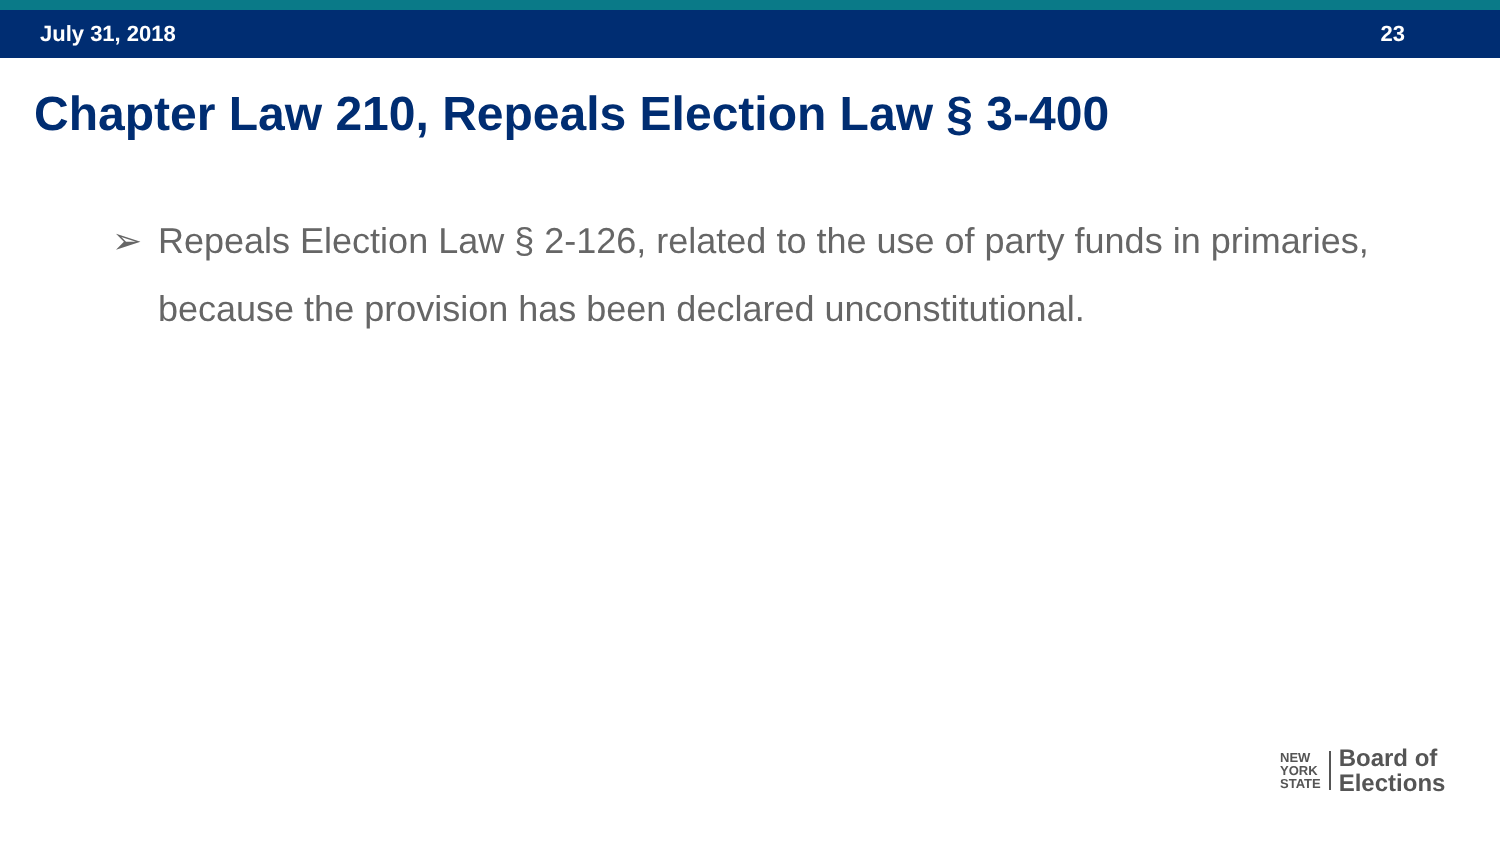July 31, 2018 23
Chapter Law 210, Repeals Election Law § 3-400
➢ Repeals Election Law § 2-126, related to the use of party funds in primaries, because the provision has been declared unconstitutional.
NEW
YORK
STATE
Board of
Elections